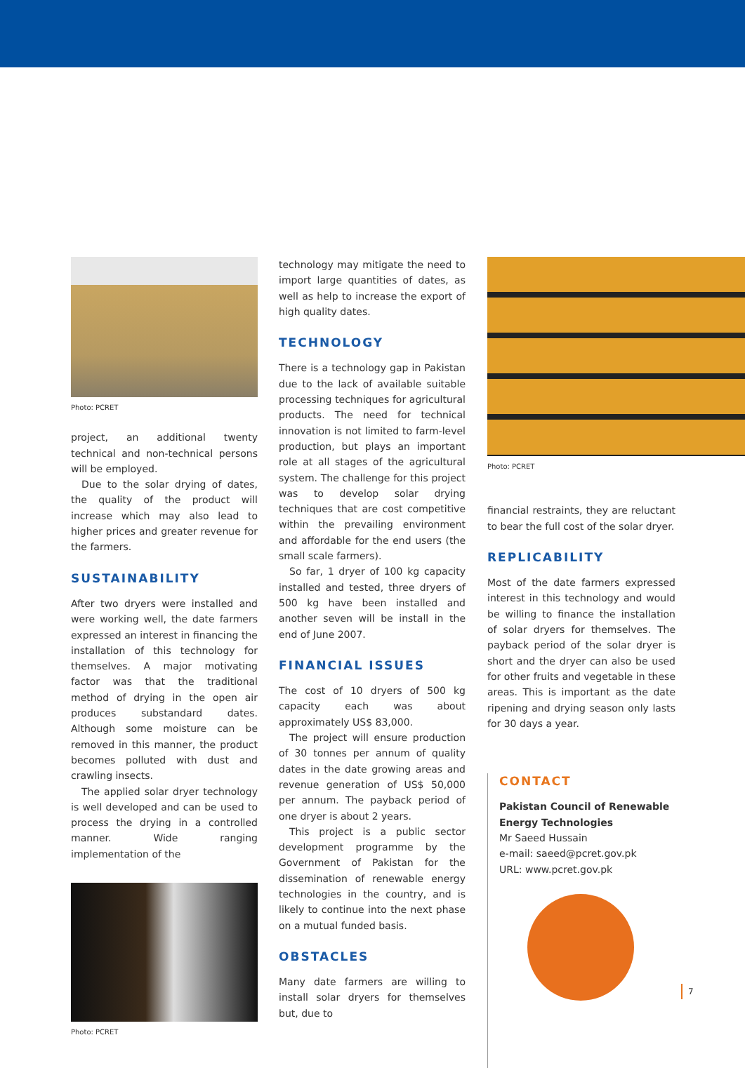Photo: PCRET
project, an additional twenty technical and non-technical persons will be employed.
Due to the solar drying of dates, the quality of the product will increase which may also lead to higher prices and greater revenue for the farmers.
SUSTAINABILITY
After two dryers were installed and were working well, the date farmers expressed an interest in financing the installation of this technology for themselves. A major motivating factor was that the traditional method of drying in the open air produces substandard dates. Although some moisture can be removed in this manner, the product becomes polluted with dust and crawling insects.
The applied solar dryer technology is well developed and can be used to process the drying in a controlled manner. Wide ranging implementation of the
Photo: PCRET
technology may mitigate the need to import large quantities of dates, as well as help to increase the export of high quality dates.
TECHNOLOGY
There is a technology gap in Pakistan due to the lack of available suitable processing techniques for agricultural products. The need for technical innovation is not limited to farm-level production, but plays an important role at all stages of the agricultural system. The challenge for this project was to develop solar drying techniques that are cost competitive within the prevailing environment and affordable for the end users (the small scale farmers).
So far, 1 dryer of 100 kg capacity installed and tested, three dryers of 500 kg have been installed and another seven will be install in the end of June 2007.
FINANCIAL ISSUES
The cost of 10 dryers of 500 kg capacity each was about approximately US$ 83,000.
The project will ensure production of 30 tonnes per annum of quality dates in the date growing areas and revenue generation of US$ 50,000 per annum. The payback period of one dryer is about 2 years.
This project is a public sector development programme by the Government of Pakistan for the dissemination of renewable energy technologies in the country, and is likely to continue into the next phase on a mutual funded basis.
OBSTACLES
Many date farmers are willing to install solar dryers for themselves but, due to
Photo: PCRET
financial restraints, they are reluctant to bear the full cost of the solar dryer.
REPLICABILITY
Most of the date farmers expressed interest in this technology and would be willing to finance the installation of solar dryers for themselves. The payback period of the solar dryer is short and the dryer can also be used for other fruits and vegetable in these areas. This is important as the date ripening and drying season only lasts for 30 days a year.
CONTACT
Pakistan Council of Renewable Energy Technologies
Mr Saeed Hussain
e-mail: saeed@pcret.gov.pk
URL: www.pcret.gov.pk
7